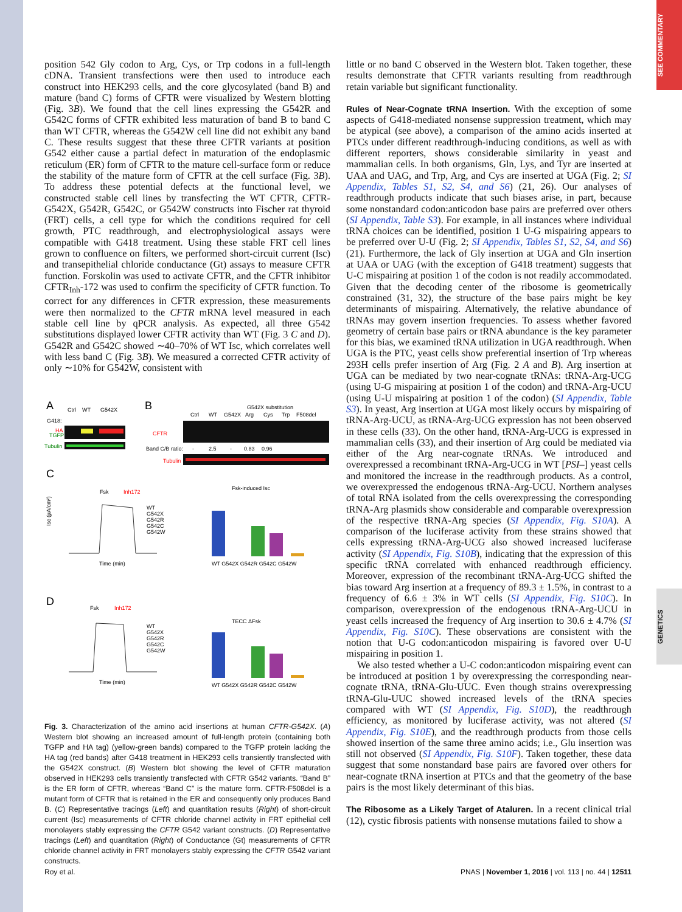SEE COMMENTARY
GENETICS
position 542 Gly codon to Arg, Cys, or Trp codons in a full-length cDNA. Transient transfections were then used to introduce each construct into HEK293 cells, and the core glycosylated (band B) and mature (band C) forms of CFTR were visualized by Western blotting (Fig. 3B). We found that the cell lines expressing the G542R and G542C forms of CFTR exhibited less maturation of band B to band C than WT CFTR, whereas the G542W cell line did not exhibit any band C. These results suggest that these three CFTR variants at position G542 either cause a partial defect in maturation of the endoplasmic reticulum (ER) form of CFTR to the mature cell-surface form or reduce the stability of the mature form of CFTR at the cell surface (Fig. 3B). To address these potential defects at the functional level, we constructed stable cell lines by transfecting the WT CFTR, CFTR-G542X, G542R, G542C, or G542W constructs into Fischer rat thyroid (FRT) cells, a cell type for which the conditions required for cell growth, PTC readthrough, and electrophysiological assays were compatible with G418 treatment. Using these stable FRT cell lines grown to confluence on filters, we performed short-circuit current (Isc) and transepithelial chloride conductance (Gt) assays to measure CFTR function. Forskolin was used to activate CFTR, and the CFTR inhibitor CFTR<sub>Inh</sub>-172 was used to confirm the specificity of CFTR function. To correct for any differences in CFTR expression, these measurements were then normalized to the CFTR mRNA level measured in each stable cell line by qPCR analysis. As expected, all three G542 substitutions displayed lower CFTR activity than WT (Fig. 3 C and D). G542R and G542C showed ∼40–70% of WT Isc, which correlates well with less band C (Fig. 3B). We measured a corrected CFTR activity of only ∼10% for G542W, consistent with
A
B
Ctrl
WT
G542X
G418:
HA
TGFP
Tubulin
Ctrl
WT
G542X
Arg
Cys
Trp
F508del
G542X substitution
CFTR
Band C/B ratio:
-
2.5
-
0.83
0.96
Tubulin
C
D
Fsk
Inh172
WT
G542X
G542R
G542C
G542W
Time (min)
Isc (µA/cm²)
Fsk-induced Isc
WT G542X G542R G542C G542W
TECC ΔFsk
Fsk
Inh172
WT
G542X
G542R
G542C
G542W
Time (min)
WT G542X G542R G542C G542W
Fig. 3. Characterization of the amino acid insertions at human CFTR-G542X. (A) Western blot showing an increased amount of full-length protein (containing both TGFP and HA tag) (yellow-green bands) compared to the TGFP protein lacking the HA tag (red bands) after G418 treatment in HEK293 cells transiently transfected with the G542X construct. (B) Western blot showing the level of CFTR maturation observed in HEK293 cells transiently transfected with CFTR G542 variants. “Band B” is the ER form of CFTR, whereas “Band C” is the mature form. CFTR-F508del is a mutant form of CFTR that is retained in the ER and consequently only produces Band B. (C) Representative tracings (Left) and quantitation results (Right) of short-circuit current (Isc) measurements of CFTR chloride channel activity in FRT epithelial cell monolayers stably expressing the CFTR G542 variant constructs. (D) Representative tracings (Left) and quantitation (Right) of Conductance (Gt) measurements of CFTR chloride channel activity in FRT monolayers stably expressing the CFTR G542 variant constructs.
little or no band C observed in the Western blot. Taken together, these results demonstrate that CFTR variants resulting from readthrough retain variable but significant functionality.
Rules of Near-Cognate tRNA Insertion. With the exception of some aspects of G418-mediated nonsense suppression treatment, which may be atypical (see above), a comparison of the amino acids inserted at PTCs under different readthrough-inducing conditions, as well as with different reporters, shows considerable similarity in yeast and mammalian cells. In both organisms, Gln, Lys, and Tyr are inserted at UAA and UAG, and Trp, Arg, and Cys are inserted at UGA (Fig. 2; SI Appendix, Tables S1, S2, S4, and S6) (21, 26). Our analyses of readthrough products indicate that such biases arise, in part, because some nonstandard codon:anticodon base pairs are preferred over others (SI Appendix, Table S3). For example, in all instances where individual tRNA choices can be identified, position 1 U-G mispairing appears to be preferred over U-U (Fig. 2; SI Appendix, Tables S1, S2, S4, and S6) (21). Furthermore, the lack of Gly insertion at UGA and Gln insertion at UAA or UAG (with the exception of G418 treatment) suggests that U-C mispairing at position 1 of the codon is not readily accommodated. Given that the decoding center of the ribosome is geometrically constrained (31, 32), the structure of the base pairs might be key determinants of mispairing. Alternatively, the relative abundance of tRNAs may govern insertion frequencies. To assess whether favored geometry of certain base pairs or tRNA abundance is the key parameter for this bias, we examined tRNA utilization in UGA readthrough. When UGA is the PTC, yeast cells show preferential insertion of Trp whereas 293H cells prefer insertion of Arg (Fig. 2 A and B). Arg insertion at UGA can be mediated by two near-cognate tRNAs: tRNA-Arg-UCG (using U-G mispairing at position 1 of the codon) and tRNA-Arg-UCU (using U-U mispairing at position 1 of the codon) (SI Appendix, Table S3). In yeast, Arg insertion at UGA most likely occurs by mispairing of tRNA-Arg-UCU, as tRNA-Arg-UCG expression has not been observed in these cells (33). On the other hand, tRNA-Arg-UCG is expressed in mammalian cells (33), and their insertion of Arg could be mediated via either of the Arg near-cognate tRNAs. We introduced and overexpressed a recombinant tRNA-Arg-UCG in WT [PSI–] yeast cells and monitored the increase in the readthrough products. As a control, we overexpressed the endogenous tRNA-Arg-UCU. Northern analyses of total RNA isolated from the cells overexpressing the corresponding tRNA-Arg plasmids show considerable and comparable overexpression of the respective tRNA-Arg species (SI Appendix, Fig. S10A). A comparison of the luciferase activity from these strains showed that cells expressing tRNA-Arg-UCG also showed increased luciferase activity (SI Appendix, Fig. S10B), indicating that the expression of this specific tRNA correlated with enhanced readthrough efficiency. Moreover, expression of the recombinant tRNA-Arg-UCG shifted the bias toward Arg insertion at a frequency of 89.3 ± 1.5%, in contrast to a frequency of 6.6 ± 3% in WT cells (SI Appendix, Fig. S10C). In comparison, overexpression of the endogenous tRNA-Arg-UCU in yeast cells increased the frequency of Arg insertion to 30.6 ± 4.7% (SI Appendix, Fig. S10C). These observations are consistent with the notion that U-G codon:anticodon mispairing is favored over U-U mispairing in position 1.
We also tested whether a U-C codon:anticodon mispairing event can be introduced at position 1 by overexpressing the corresponding near-cognate tRNA, tRNA-Glu-UUC. Even though strains overexpressing tRNA-Glu-UUC showed increased levels of the tRNA species compared with WT (SI Appendix, Fig. S10D), the readthrough efficiency, as monitored by luciferase activity, was not altered (SI Appendix, Fig. S10E), and the readthrough products from those cells showed insertion of the same three amino acids; i.e., Glu insertion was still not observed (SI Appendix, Fig. S10F). Taken together, these data suggest that some nonstandard base pairs are favored over others for near-cognate tRNA insertion at PTCs and that the geometry of the base pairs is the most likely determinant of this bias.
The Ribosome as a Likely Target of Ataluren. In a recent clinical trial (12), cystic fibrosis patients with nonsense mutations failed to show a
Roy et al. PNAS | November 1, 2016 | vol. 113 | no. 44 | 12511